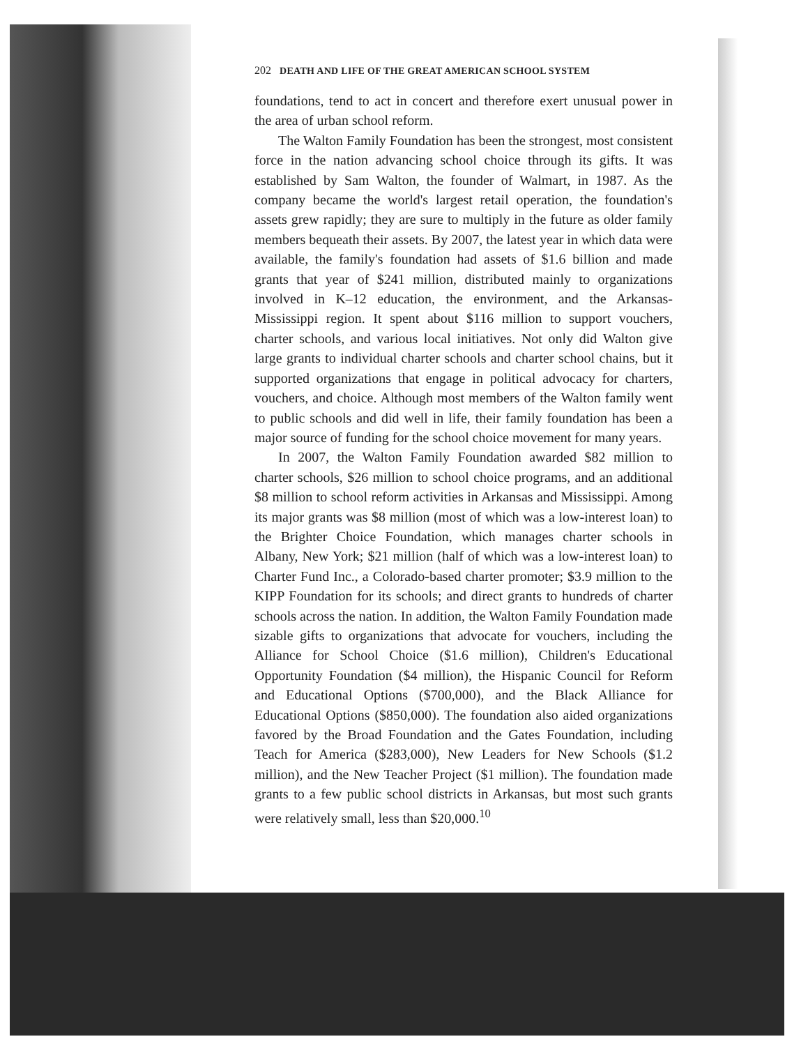202 DEATH AND LIFE OF THE GREAT AMERICAN SCHOOL SYSTEM
foundations, tend to act in concert and therefore exert unusual power in the area of urban school reform.
The Walton Family Foundation has been the strongest, most consistent force in the nation advancing school choice through its gifts. It was established by Sam Walton, the founder of Walmart, in 1987. As the company became the world's largest retail operation, the foundation's assets grew rapidly; they are sure to multiply in the future as older family members bequeath their assets. By 2007, the latest year in which data were available, the family's foundation had assets of $1.6 billion and made grants that year of $241 million, distributed mainly to organizations involved in K–12 education, the environment, and the Arkansas-Mississippi region. It spent about $116 million to support vouchers, charter schools, and various local initiatives. Not only did Walton give large grants to individual charter schools and charter school chains, but it supported organizations that engage in political advocacy for charters, vouchers, and choice. Although most members of the Walton family went to public schools and did well in life, their family foundation has been a major source of funding for the school choice movement for many years.
In 2007, the Walton Family Foundation awarded $82 million to charter schools, $26 million to school choice programs, and an additional $8 million to school reform activities in Arkansas and Mississippi. Among its major grants was $8 million (most of which was a low-interest loan) to the Brighter Choice Foundation, which manages charter schools in Albany, New York; $21 million (half of which was a low-interest loan) to Charter Fund Inc., a Colorado-based charter promoter; $3.9 million to the KIPP Foundation for its schools; and direct grants to hundreds of charter schools across the nation. In addition, the Walton Family Foundation made sizable gifts to organizations that advocate for vouchers, including the Alliance for School Choice ($1.6 million), Children's Educational Opportunity Foundation ($4 million), the Hispanic Council for Reform and Educational Options ($700,000), and the Black Alliance for Educational Options ($850,000). The foundation also aided organizations favored by the Broad Foundation and the Gates Foundation, including Teach for America ($283,000), New Leaders for New Schools ($1.2 million), and the New Teacher Project ($1 million). The foundation made grants to a few public school districts in Arkansas, but most such grants were relatively small, less than $20,000.<sup>10</sup>